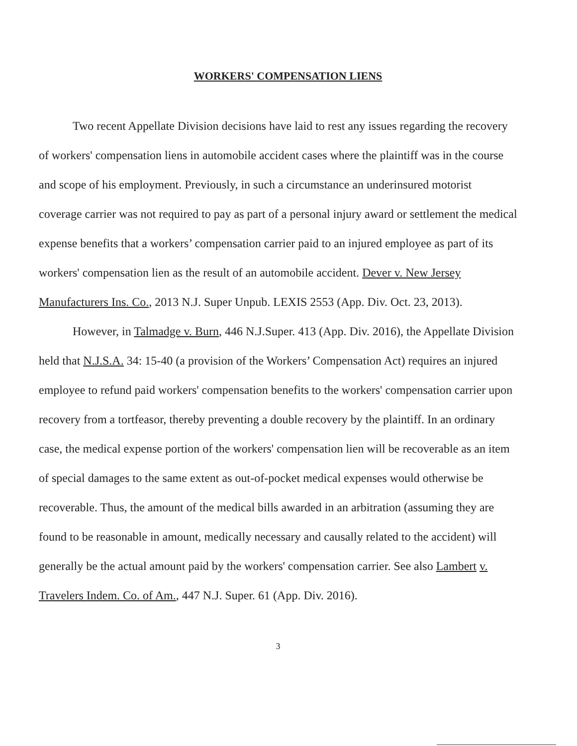WORKERS' COMPENSATION LIENS
Two recent Appellate Division decisions have laid to rest any issues regarding the recovery of workers' compensation liens in automobile accident cases where the plaintiff was in the course and scope of his employment. Previously, in such a circumstance an underinsured motorist coverage carrier was not required to pay as part of a personal injury award or settlement the medical expense benefits that a workers’ compensation carrier paid to an injured employee as part of its workers' compensation lien as the result of an automobile accident. Dever v. New Jersey Manufacturers Ins. Co., 2013 N.J. Super Unpub. LEXIS 2553 (App. Div. Oct. 23, 2013).
However, in Talmadge v. Burn, 446 N.J.Super. 413 (App. Div. 2016), the Appellate Division held that N.J.S.A. 34: 15-40 (a provision of the Workers’ Compensation Act) requires an injured employee to refund paid workers' compensation benefits to the workers' compensation carrier upon recovery from a tortfeasor, thereby preventing a double recovery by the plaintiff. In an ordinary case, the medical expense portion of the workers' compensation lien will be recoverable as an item of special damages to the same extent as out-of-pocket medical expenses would otherwise be recoverable. Thus, the amount of the medical bills awarded in an arbitration (assuming they are found to be reasonable in amount, medically necessary and causally related to the accident) will generally be the actual amount paid by the workers' compensation carrier. See also Lambert v. Travelers Indem. Co. of Am., 447 N.J. Super. 61 (App. Div. 2016).
3